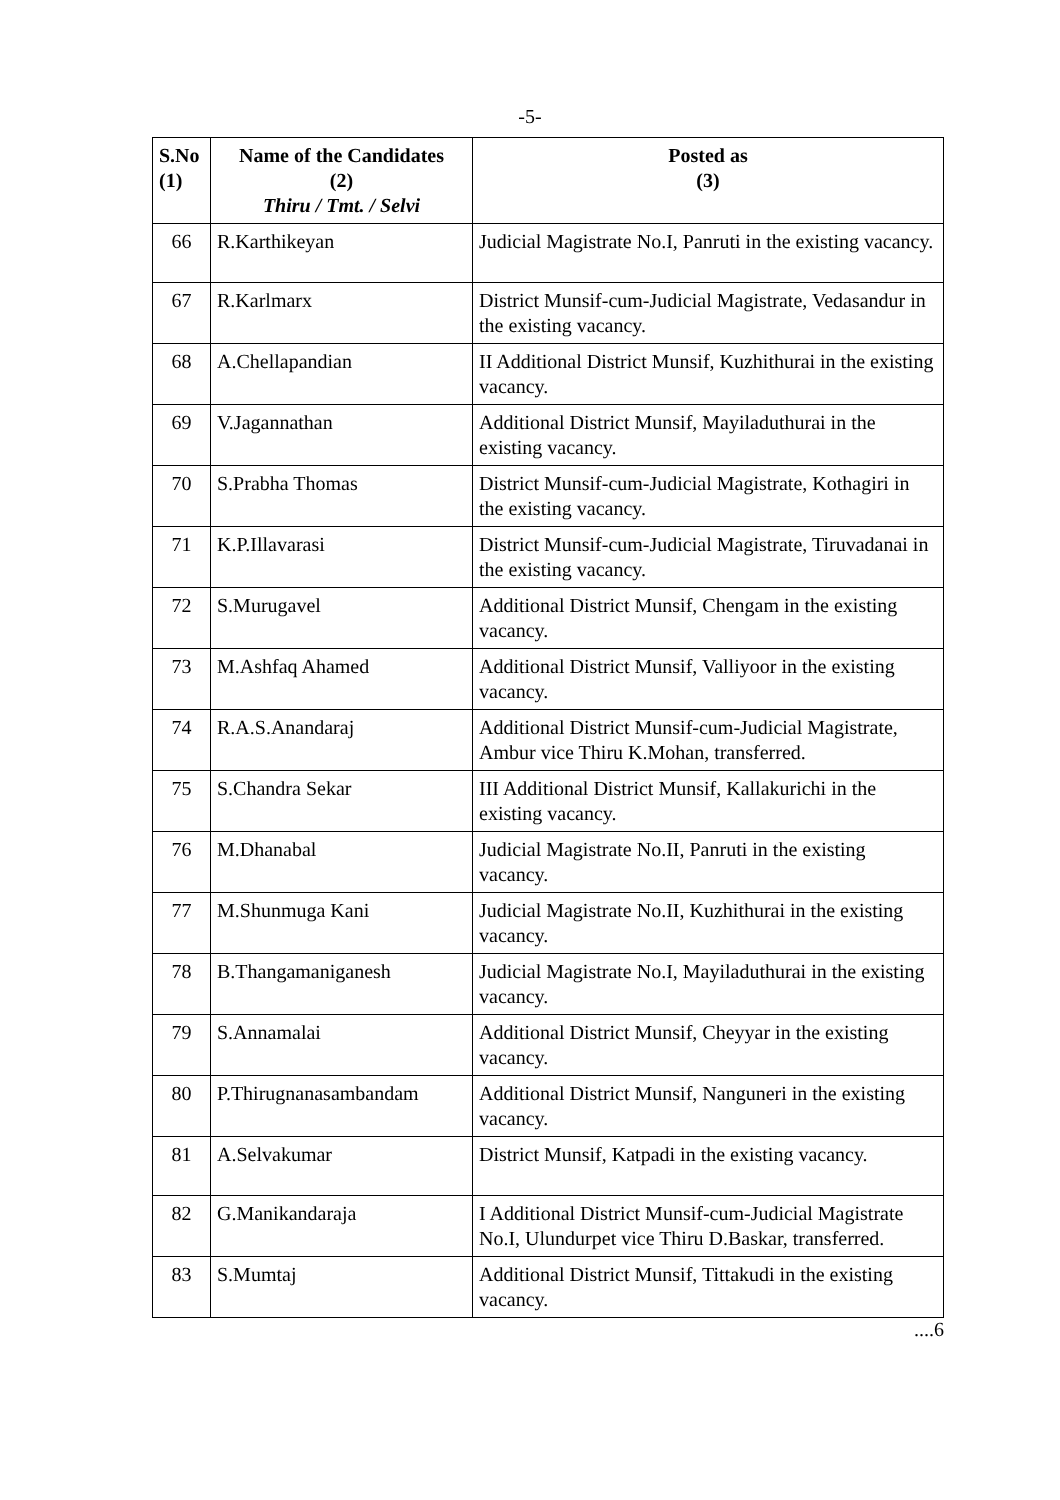-5-
| S.No (1) | Name of the Candidates (2) Thiru / Tmt. / Selvi | Posted as (3) |
| --- | --- | --- |
| 66 | R.Karthikeyan | Judicial Magistrate No.I, Panruti in the existing vacancy. |
| 67 | R.Karlmarx | District Munsif-cum-Judicial Magistrate, Vedasandur in the existing vacancy. |
| 68 | A.Chellapandian | II Additional District Munsif, Kuzhithurai in the existing vacancy. |
| 69 | V.Jagannathan | Additional District Munsif, Mayiladuthurai in the existing vacancy. |
| 70 | S.Prabha Thomas | District Munsif-cum-Judicial Magistrate, Kothagiri in the existing vacancy. |
| 71 | K.P.Illavarasi | District Munsif-cum-Judicial Magistrate, Tiruvadanai in the existing vacancy. |
| 72 | S.Murugavel | Additional District Munsif, Chengam in the existing vacancy. |
| 73 | M.Ashfaq Ahamed | Additional District Munsif, Valliyoor in the existing vacancy. |
| 74 | R.A.S.Anandaraj | Additional District Munsif-cum-Judicial Magistrate, Ambur vice Thiru K.Mohan, transferred. |
| 75 | S.Chandra Sekar | III Additional District Munsif, Kallakurichi in the existing vacancy. |
| 76 | M.Dhanabal | Judicial Magistrate No.II, Panruti in the existing vacancy. |
| 77 | M.Shunmuga Kani | Judicial Magistrate No.II, Kuzhithurai in the existing vacancy. |
| 78 | B.Thangamaniganesh | Judicial Magistrate No.I, Mayiladuthurai in the existing vacancy. |
| 79 | S.Annamalai | Additional District Munsif, Cheyyar in the existing vacancy. |
| 80 | P.Thirugnanasambandam | Additional District Munsif, Nanguneri in the existing vacancy. |
| 81 | A.Selvakumar | District Munsif, Katpadi in the existing vacancy. |
| 82 | G.Manikandaraja | I Additional District Munsif-cum-Judicial Magistrate No.I, Ulundurpet vice Thiru D.Baskar, transferred. |
| 83 | S.Mumtaj | Additional District Munsif, Tittakudi in the existing vacancy. |
....6